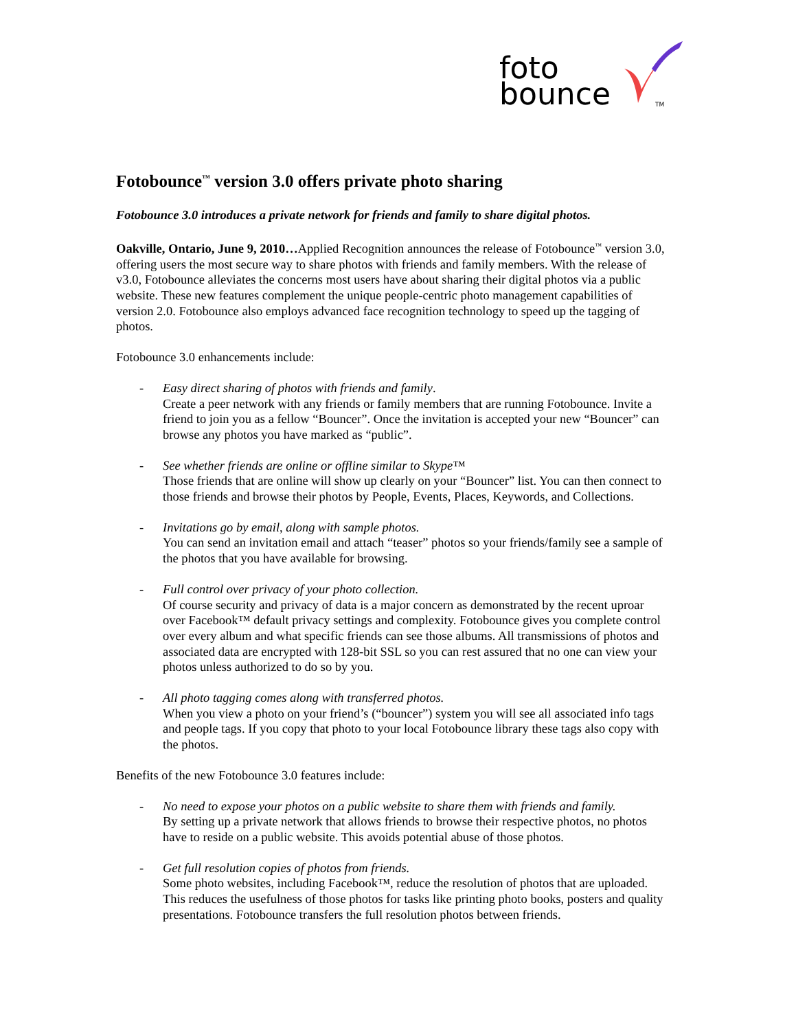foto
bounce
TM
Fotobounce<sup>™</sup> version 3.0 offers private photo sharing
Fotobounce 3.0 introduces a private network for friends and family to share digital photos.
Oakville, Ontario, June 9, 2010…Applied Recognition announces the release of Fotobounce<sup>™</sup> version 3.0, offering users the most secure way to share photos with friends and family members. With the release of v3.0, Fotobounce alleviates the concerns most users have about sharing their digital photos via a public website. These new features complement the unique people-centric photo management capabilities of version 2.0. Fotobounce also employs advanced face recognition technology to speed up the tagging of photos.
Fotobounce 3.0 enhancements include:
- Easy direct sharing of photos with friends and family.
Create a peer network with any friends or family members that are running Fotobounce. Invite a friend to join you as a fellow “Bouncer”. Once the invitation is accepted your new “Bouncer” can browse any photos you have marked as “public”.
- See whether friends are online or offline similar to Skype™
Those friends that are online will show up clearly on your “Bouncer” list. You can then connect to those friends and browse their photos by People, Events, Places, Keywords, and Collections.
- Invitations go by email, along with sample photos.
You can send an invitation email and attach “teaser” photos so your friends/family see a sample of the photos that you have available for browsing.
- Full control over privacy of your photo collection.
Of course security and privacy of data is a major concern as demonstrated by the recent uproar over Facebook™ default privacy settings and complexity. Fotobounce gives you complete control over every album and what specific friends can see those albums. All transmissions of photos and associated data are encrypted with 128-bit SSL so you can rest assured that no one can view your photos unless authorized to do so by you.
- All photo tagging comes along with transferred photos.
When you view a photo on your friend’s (“bouncer”) system you will see all associated info tags and people tags. If you copy that photo to your local Fotobounce library these tags also copy with the photos.
Benefits of the new Fotobounce 3.0 features include:
- No need to expose your photos on a public website to share them with friends and family.
By setting up a private network that allows friends to browse their respective photos, no photos have to reside on a public website. This avoids potential abuse of those photos.
- Get full resolution copies of photos from friends.
Some photo websites, including Facebook™, reduce the resolution of photos that are uploaded. This reduces the usefulness of those photos for tasks like printing photo books, posters and quality presentations. Fotobounce transfers the full resolution photos between friends.